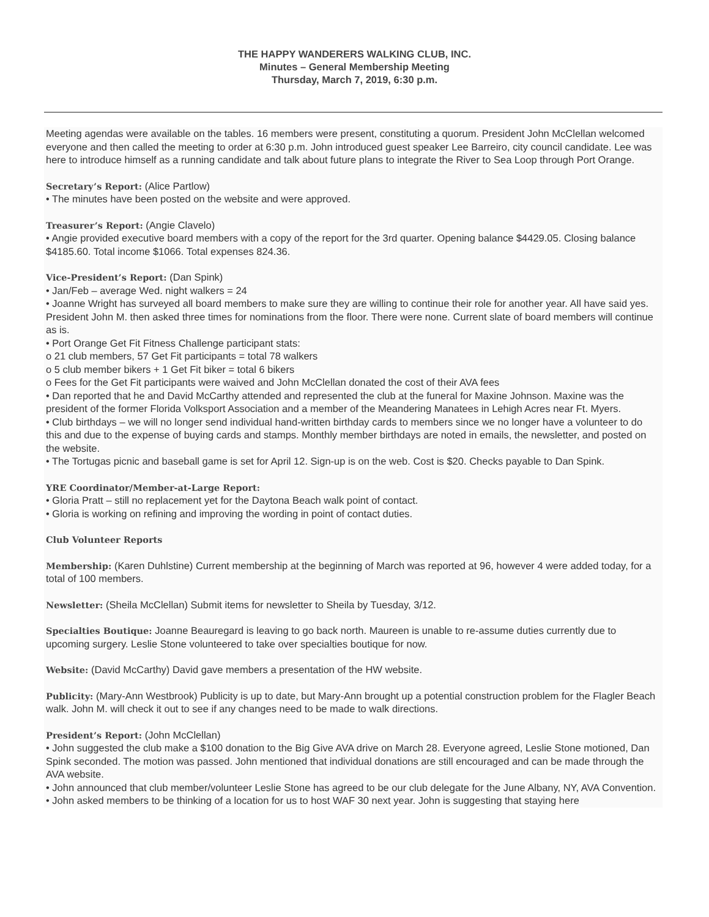THE HAPPY WANDERERS WALKING CLUB, INC.
Minutes – General Membership Meeting
Thursday, March 7, 2019, 6:30 p.m.
Meeting agendas were available on the tables. 16 members were present, constituting a quorum. President John McClellan welcomed everyone and then called the meeting to order at 6:30 p.m. John introduced guest speaker Lee Barreiro, city council candidate. Lee was here to introduce himself as a running candidate and talk about future plans to integrate the River to Sea Loop through Port Orange.
Secretary’s Report: (Alice Partlow)
• The minutes have been posted on the website and were approved.
Treasurer’s Report: (Angie Clavelo)
• Angie provided executive board members with a copy of the report for the 3rd quarter. Opening balance $4429.05. Closing balance $4185.60. Total income $1066. Total expenses 824.36.
Vice-President’s Report: (Dan Spink)
• Jan/Feb – average Wed. night walkers = 24
• Joanne Wright has surveyed all board members to make sure they are willing to continue their role for another year. All have said yes. President John M. then asked three times for nominations from the floor. There were none. Current slate of board members will continue as is.
• Port Orange Get Fit Fitness Challenge participant stats:
o 21 club members, 57 Get Fit participants = total 78 walkers
o 5 club member bikers + 1 Get Fit biker = total 6 bikers
o Fees for the Get Fit participants were waived and John McClellan donated the cost of their AVA fees
• Dan reported that he and David McCarthy attended and represented the club at the funeral for Maxine Johnson. Maxine was the president of the former Florida Volksport Association and a member of the Meandering Manatees in Lehigh Acres near Ft. Myers.
• Club birthdays – we will no longer send individual hand-written birthday cards to members since we no longer have a volunteer to do this and due to the expense of buying cards and stamps. Monthly member birthdays are noted in emails, the newsletter, and posted on the website.
• The Tortugas picnic and baseball game is set for April 12. Sign-up is on the web. Cost is $20. Checks payable to Dan Spink.
YRE Coordinator/Member-at-Large Report:
• Gloria Pratt – still no replacement yet for the Daytona Beach walk point of contact.
• Gloria is working on refining and improving the wording in point of contact duties.
Club Volunteer Reports
Membership: (Karen Duhlstine) Current membership at the beginning of March was reported at 96, however 4 were added today, for a total of 100 members.
Newsletter: (Sheila McClellan) Submit items for newsletter to Sheila by Tuesday, 3/12.
Specialties Boutique: Joanne Beauregard is leaving to go back north. Maureen is unable to re-assume duties currently due to upcoming surgery. Leslie Stone volunteered to take over specialties boutique for now.
Website: (David McCarthy) David gave members a presentation of the HW website.
Publicity: (Mary-Ann Westbrook) Publicity is up to date, but Mary-Ann brought up a potential construction problem for the Flagler Beach walk. John M. will check it out to see if any changes need to be made to walk directions.
President’s Report: (John McClellan)
• John suggested the club make a $100 donation to the Big Give AVA drive on March 28. Everyone agreed, Leslie Stone motioned, Dan Spink seconded. The motion was passed. John mentioned that individual donations are still encouraged and can be made through the AVA website.
• John announced that club member/volunteer Leslie Stone has agreed to be our club delegate for the June Albany, NY, AVA Convention.
• John asked members to be thinking of a location for us to host WAF 30 next year. John is suggesting that staying here